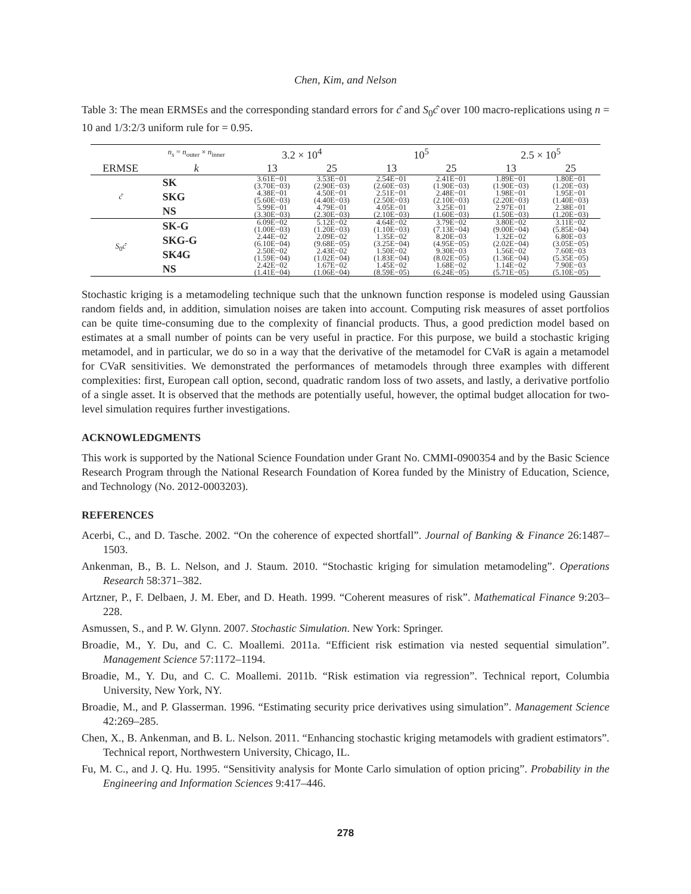Chen, Kim, and Nelson
Table 3: The mean ERMSEs and the corresponding standard errors for ĉ and S<sub>0</sub>ĉ over 100 macro-replications using n = 10 and 1/3:2/3 uniform rule for = 0.95.
| | n<sub>s</sub> = n<sub>outer</sub> × n<sub>inner</sub> | 3.2 × 10<sup>4</sup> | | 10<sup>5</sup> | | 2.5 × 10<sup>5</sup> | |
| --- | --- | --- | --- | --- | --- | --- | --- |
| ERMSE | k | 13 | 25 | 13 | 25 | 13 | 25 |
| c ̂ | SK | 3.61E−01 (3.70E−03) | 3.53E−01 (2.90E−03) | 2.54E−01 (2.60E−03) | 2.41E−01 (1.90E−03) | 1.89E−01 (1.90E−03) | 1.80E−01 (1.20E−03) |
| | SKG | 4.38E−01 (5.60E−03) | 4.50E−01 (4.40E−03) | 2.51E−01 (2.50E−03) | 2.48E−01 (2.10E−03) | 1.98E−01 (2.20E−03) | 1.95E−01 (1.40E−03) |
| | NS | 5.99E−01 (3.30E−03) | 4.79E−01 (2.30E−03) | 4.05E−01 (2.10E−03) | 3.25E−01 (1.60E−03) | 2.97E−01 (1.50E−03) | 2.38E−01 (1.20E−03) |
| S<sub>0</sub> c ̂ | SK-G | 6.09E−02 (1.00E−03) | 5.12E−02 (1.20E−03) | 4.64E−02 (1.10E−03) | 3.79E−02 (7.13E−04) | 3.80E−02 (9.00E−04) | 3.11E−02 (5.85E−04) |
| | SKG-G | 2.44E−02 (6.10E−04) | 2.09E−02 (9.68E−05) | 1.35E−02 (3.25E−04) | 8.20E−03 (4.95E−05) | 1.32E−02 (2.02E−04) | 6.80E−03 (3.05E−05) |
| | SK4G | 2.50E−02 (1.59E−04) | 2.43E−02 (1.02E−04) | 1.50E−02 (1.83E−04) | 9.30E−03 (8.02E−05) | 1.56E−02 (1.36E−04) | 7.60E−03 (5.35E−05) |
| | NS | 2.42E−02 (1.41E−04) | 1.67E−02 (1.06E−04) | 1.45E−02 (8.59E−05) | 1.68E−02 (6.24E−05) | 1.14E−02 (5.71E−05) | 7.90E−03 (5.10E−05) |
Stochastic kriging is a metamodeling technique such that the unknown function response is modeled using Gaussian random fields and, in addition, simulation noises are taken into account. Computing risk measures of asset portfolios can be quite time-consuming due to the complexity of financial products. Thus, a good prediction model based on estimates at a small number of points can be very useful in practice. For this purpose, we build a stochastic kriging metamodel, and in particular, we do so in a way that the derivative of the metamodel for CVaR is again a metamodel for CVaR sensitivities. We demonstrated the performances of metamodels through three examples with different complexities: first, European call option, second, quadratic random loss of two assets, and lastly, a derivative portfolio of a single asset. It is observed that the methods are potentially useful, however, the optimal budget allocation for two-level simulation requires further investigations.
ACKNOWLEDGMENTS
This work is supported by the National Science Foundation under Grant No. CMMI-0900354 and by the Basic Science Research Program through the National Research Foundation of Korea funded by the Ministry of Education, Science, and Technology (No. 2012-0003203).
REFERENCES
Acerbi, C., and D. Tasche. 2002. “On the coherence of expected shortfall”. Journal of Banking & Finance 26:1487–1503.
Ankenman, B., B. L. Nelson, and J. Staum. 2010. “Stochastic kriging for simulation metamodeling”. Operations Research 58:371–382.
Artzner, P., F. Delbaen, J. M. Eber, and D. Heath. 1999. “Coherent measures of risk”. Mathematical Finance 9:203–228.
Asmussen, S., and P. W. Glynn. 2007. Stochastic Simulation. New York: Springer.
Broadie, M., Y. Du, and C. C. Moallemi. 2011a. “Efficient risk estimation via nested sequential simulation”. Management Science 57:1172–1194.
Broadie, M., Y. Du, and C. C. Moallemi. 2011b. “Risk estimation via regression”. Technical report, Columbia University, New York, NY.
Broadie, M., and P. Glasserman. 1996. “Estimating security price derivatives using simulation”. Management Science 42:269–285.
Chen, X., B. Ankenman, and B. L. Nelson. 2011. “Enhancing stochastic kriging metamodels with gradient estimators”. Technical report, Northwestern University, Chicago, IL.
Fu, M. C., and J. Q. Hu. 1995. “Sensitivity analysis for Monte Carlo simulation of option pricing”. Probability in the Engineering and Information Sciences 9:417–446.
278